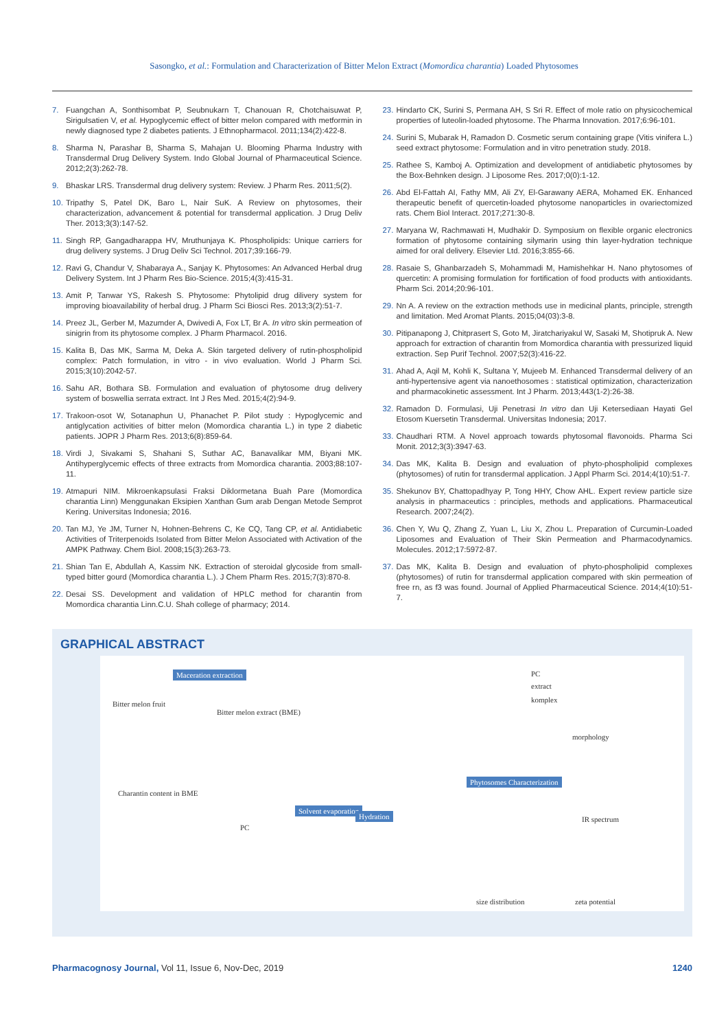Sasongko, et al.: Formulation and Characterization of Bitter Melon Extract (Momordica charantia) Loaded Phytosomes
7. Fuangchan A, Sonthisombat P, Seubnukarn T, Chanouan R, Chotchaisuwat P, Sirigulsatien V, et al. Hypoglycemic effect of bitter melon compared with metformin in newly diagnosed type 2 diabetes patients. J Ethnopharmacol. 2011;134(2):422-8.
8. Sharma N, Parashar B, Sharma S, Mahajan U. Blooming Pharma Industry with Transdermal Drug Delivery System. Indo Global Journal of Pharmaceutical Science. 2012;2(3):262-78.
9. Bhaskar LRS. Transdermal drug delivery system: Review. J Pharm Res. 2011;5(2).
10. Tripathy S, Patel DK, Baro L, Nair SuK. A Review on phytosomes, their characterization, advancement & potential for transdermal application. J Drug Deliv Ther. 2013;3(3):147-52.
11. Singh RP, Gangadharappa HV, Mruthunjaya K. Phospholipids: Unique carriers for drug delivery systems. J Drug Deliv Sci Technol. 2017;39:166-79.
12. Ravi G, Chandur V, Shabaraya A., Sanjay K. Phytosomes: An Advanced Herbal drug Delivery System. Int J Pharm Res Bio-Science. 2015;4(3):415-31.
13. Amit P, Tanwar YS, Rakesh S. Phytosome: Phytolipid drug dilivery system for improving bioavailability of herbal drug. J Pharm Sci Biosci Res. 2013;3(2):51-7.
14. Preez JL, Gerber M, Mazumder A, Dwivedi A, Fox LT, Br A. In vitro skin permeation of sinigrin from its phytosome complex. J Pharm Pharmacol. 2016.
15. Kalita B, Das MK, Sarma M, Deka A. Skin targeted delivery of rutin-phospholipid complex: Patch formulation, in vitro - in vivo evaluation. World J Pharm Sci. 2015;3(10):2042-57.
16. Sahu AR, Bothara SB. Formulation and evaluation of phytosome drug delivery system of boswellia serrata extract. Int J Res Med. 2015;4(2):94-9.
17. Trakoon-osot W, Sotanaphun U, Phanachet P. Pilot study : Hypoglycemic and antiglycation activities of bitter melon (Momordica charantia L.) in type 2 diabetic patients. JOPR J Pharm Res. 2013;6(8):859-64.
18. Virdi J, Sivakami S, Shahani S, Suthar AC, Banavalikar MM, Biyani MK. Antihyperglycemic effects of three extracts from Momordica charantia. 2003;88:107-11.
19. Atmapuri NIM. Mikroenkapsulasi Fraksi Diklormetana Buah Pare (Momordica charantia Linn) Menggunakan Eksipien Xanthan Gum arab Dengan Metode Semprot Kering. Universitas Indonesia; 2016.
20. Tan MJ, Ye JM, Turner N, Hohnen-Behrens C, Ke CQ, Tang CP, et al. Antidiabetic Activities of Triterpenoids Isolated from Bitter Melon Associated with Activation of the AMPK Pathway. Chem Biol. 2008;15(3):263-73.
21. Shian Tan E, Abdullah A, Kassim NK. Extraction of steroidal glycoside from small-typed bitter gourd (Momordica charantia L.). J Chem Pharm Res. 2015;7(3):870-8.
22. Desai SS. Development and validation of HPLC method for charantin from Momordica charantia Linn.C.U. Shah college of pharmacy; 2014.
23. Hindarto CK, Surini S, Permana AH, S Sri R. Effect of mole ratio on physicochemical properties of luteolin-loaded phytosome. The Pharma Innovation. 2017;6:96-101.
24. Surini S, Mubarak H, Ramadon D. Cosmetic serum containing grape (Vitis vinifera L.) seed extract phytosome: Formulation and in vitro penetration study. 2018.
25. Rathee S, Kamboj A. Optimization and development of antidiabetic phytosomes by the Box-Behnken design. J Liposome Res. 2017;0(0):1-12.
26. Abd El-Fattah AI, Fathy MM, Ali ZY, El-Garawany AERA, Mohamed EK. Enhanced therapeutic benefit of quercetin-loaded phytosome nanoparticles in ovariectomized rats. Chem Biol Interact. 2017;271:30-8.
27. Maryana W, Rachmawati H, Mudhakir D. Symposium on flexible organic electronics formation of phytosome containing silymarin using thin layer-hydration technique aimed for oral delivery. Elsevier Ltd. 2016;3:855-66.
28. Rasaie S, Ghanbarzadeh S, Mohammadi M, Hamishehkar H. Nano phytosomes of quercetin: A promising formulation for fortification of food products with antioxidants. Pharm Sci. 2014;20:96-101.
29. Nn A. A review on the extraction methods use in medicinal plants, principle, strength and limitation. Med Aromat Plants. 2015;04(03):3-8.
30. Pitipanapong J, Chitprasert S, Goto M, Jiratchariyakul W, Sasaki M, Shotipruk A. New approach for extraction of charantin from Momordica charantia with pressurized liquid extraction. Sep Purif Technol. 2007;52(3):416-22.
31. Ahad A, Aqil M, Kohli K, Sultana Y, Mujeeb M. Enhanced Transdermal delivery of an anti-hypertensive agent via nanoethosomes : statistical optimization, characterization and pharmacokinetic assessment. Int J Pharm. 2013;443(1-2):26-38.
32. Ramadon D. Formulasi, Uji Penetrasi In vitro dan Uji Ketersediaan Hayati Gel Etosom Kuersetin Transdermal. Universitas Indonesia; 2017.
33. Chaudhari RTM. A Novel approach towards phytosomal flavonoids. Pharma Sci Monit. 2012;3(3):3947-63.
34. Das MK, Kalita B. Design and evaluation of phyto-phospholipid complexes (phytosomes) of rutin for transdermal application. J Appl Pharm Sci. 2014;4(10):51-7.
35. Shekunov BY, Chattopadhyay P, Tong HHY, Chow AHL. Expert review particle size analysis in pharmaceutics : principles, methods and applications. Pharmaceutical Research. 2007;24(2).
36. Chen Y, Wu Q, Zhang Z, Yuan L, Liu X, Zhou L. Preparation of Curcumin-Loaded Liposomes and Evaluation of Their Skin Permeation and Pharmacodynamics. Molecules. 2012;17:5972-87.
37. Das MK, Kalita B. Design and evaluation of phyto-phospholipid complexes (phytosomes) of rutin for transdermal application compared with skin permeation of free rn, as f3 was found. Journal of Applied Pharmaceutical Science. 2014;4(10):51-7.
GRAPHICAL ABSTRACT
Bitter melon fruit
Maceration extraction
Bitter melon extract (BME)
Charantin content in BME
PC
Solvent evaporation
Hydration
Phytosomes Characterization
PC
extract
komplex
morphology
IR spectrum
size distribution zeta potential
Pharmacognosy Journal, Vol 11, Issue 6, Nov-Dec, 2019 1240